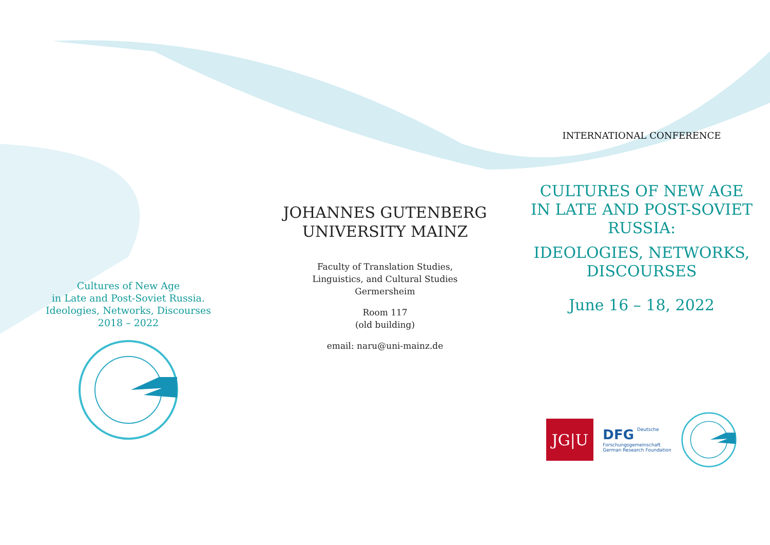Cultures of New Age
in Late and Post-Soviet Russia.
Ideologies, Networks, Discourses
2018 – 2022
JOHANNES GUTENBERG
UNIVERSITY MAINZ
Faculty of Translation Studies,
Linguistics, and Cultural Studies
Germersheim
Room 117
(old building)
email: naru@uni-mainz.de
INTERNATIONAL CONFERENCE
CULTURES OF NEW AGE
IN LATE AND POST-SOVIET
RUSSIA:
IDEOLOGIES, NETWORKS,
DISCOURSES
June 16 – 18, 2022
JG|U
DFG Deutsche
Forschungsgemeinschaft
German Research Foundation